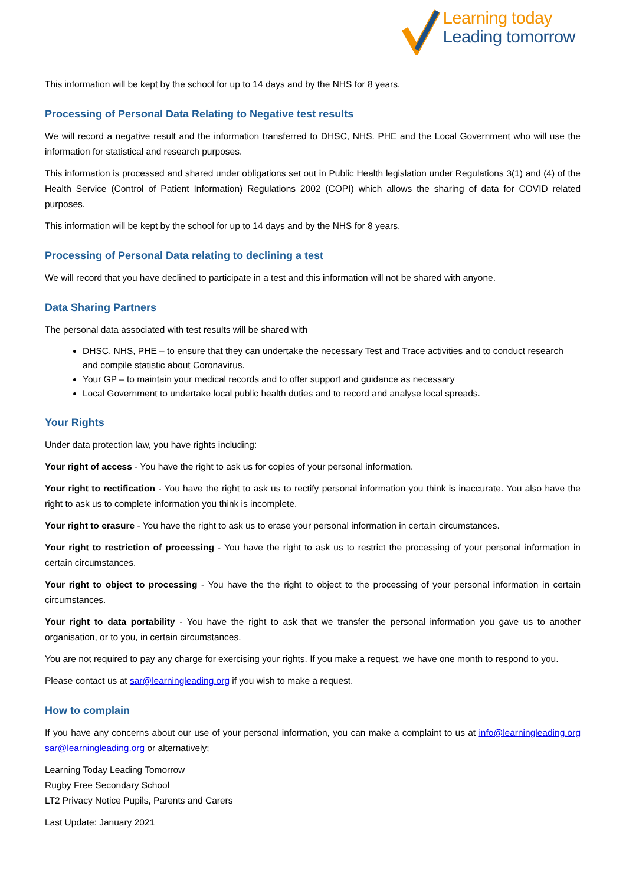Learning today
Leading tomorrow
This information will be kept by the school for up to 14 days and by the NHS for 8 years.
Processing of Personal Data Relating to Negative test results
We will record a negative result and the information transferred to DHSC, NHS. PHE and the Local Government who will use the information for statistical and research purposes.
This information is processed and shared under obligations set out in Public Health legislation under Regulations 3(1) and (4) of the Health Service (Control of Patient Information) Regulations 2002 (COPI) which allows the sharing of data for COVID related purposes.
This information will be kept by the school for up to 14 days and by the NHS for 8 years.
Processing of Personal Data relating to declining a test
We will record that you have declined to participate in a test and this information will not be shared with anyone.
Data Sharing Partners
The personal data associated with test results will be shared with
DHSC, NHS, PHE – to ensure that they can undertake the necessary Test and Trace activities and to conduct research and compile statistic about Coronavirus.
Your GP – to maintain your medical records and to offer support and guidance as necessary
Local Government to undertake local public health duties and to record and analyse local spreads.
Your Rights
Under data protection law, you have rights including:
Your right of access - You have the right to ask us for copies of your personal information.
Your right to rectification - You have the right to ask us to rectify personal information you think is inaccurate. You also have the right to ask us to complete information you think is incomplete.
Your right to erasure - You have the right to ask us to erase your personal information in certain circumstances.
Your right to restriction of processing - You have the right to ask us to restrict the processing of your personal information in certain circumstances.
Your right to object to processing - You have the the right to object to the processing of your personal information in certain circumstances.
Your right to data portability - You have the right to ask that we transfer the personal information you gave us to another organisation, or to you, in certain circumstances.
You are not required to pay any charge for exercising your rights. If you make a request, we have one month to respond to you.
Please contact us at sar@learningleading.org if you wish to make a request.
How to complain
If you have any concerns about our use of your personal information, you can make a complaint to us at info@learningleading.org sar@learningleading.org or alternatively;
Learning Today Leading Tomorrow
Rugby Free Secondary School
LT2 Privacy Notice Pupils, Parents and Carers
Last Update: January 2021